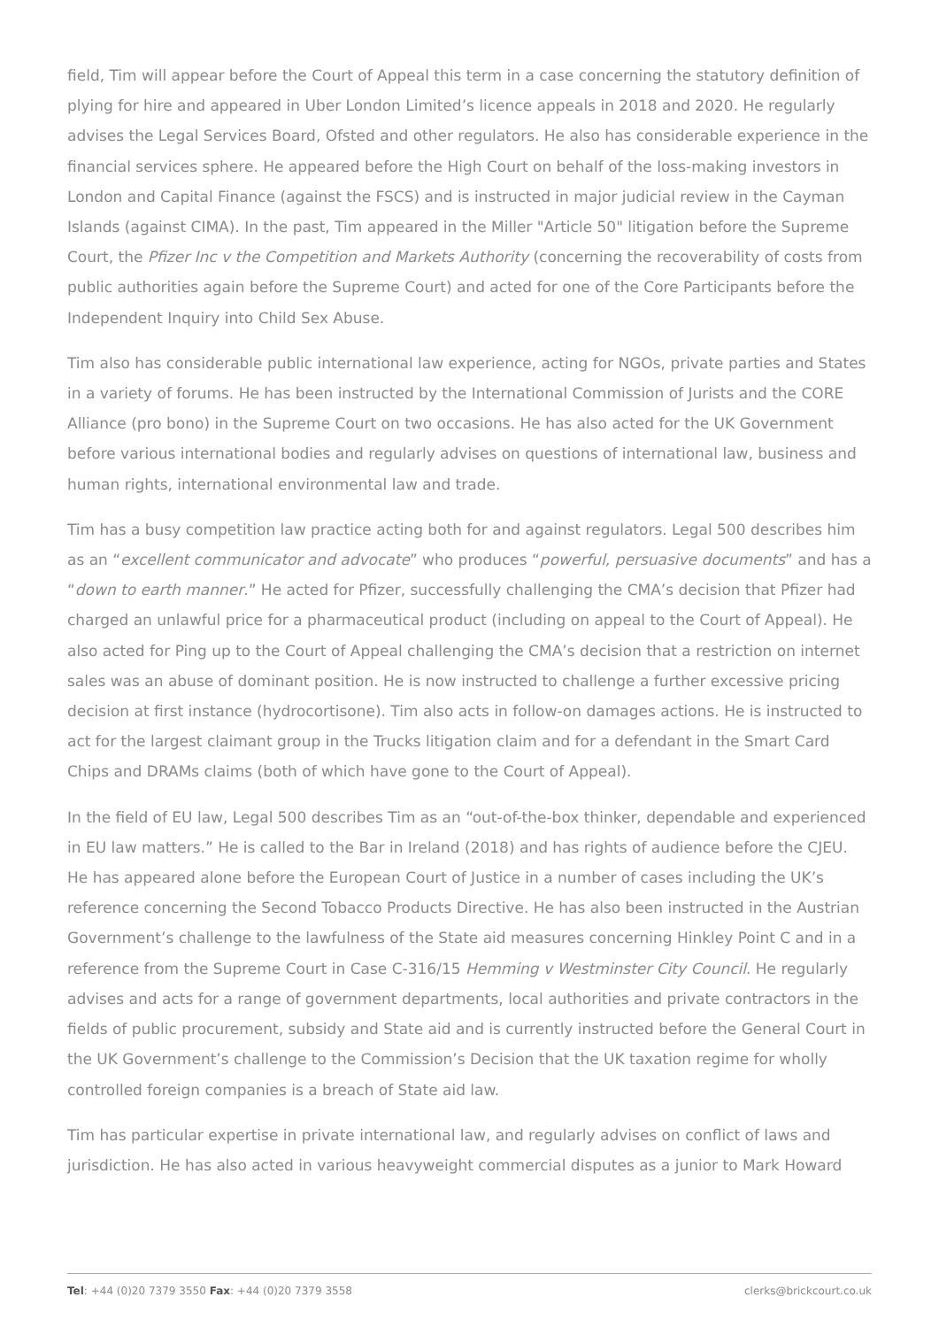field, Tim will appear before the Court of Appeal this term in a case concerning the statutory definition of plying for hire and appeared in Uber London Limited’s licence appeals in 2018 and 2020. He regularly advises the Legal Services Board, Ofsted and other regulators. He also has considerable experience in the financial services sphere. He appeared before the High Court on behalf of the loss-making investors in London and Capital Finance (against the FSCS) and is instructed in major judicial review in the Cayman Islands (against CIMA). In the past, Tim appeared in the Miller "Article 50" litigation before the Supreme Court, the Pfizer Inc v the Competition and Markets Authority (concerning the recoverability of costs from public authorities again before the Supreme Court) and acted for one of the Core Participants before the Independent Inquiry into Child Sex Abuse.
Tim also has considerable public international law experience, acting for NGOs, private parties and States in a variety of forums. He has been instructed by the International Commission of Jurists and the CORE Alliance (pro bono) in the Supreme Court on two occasions. He has also acted for the UK Government before various international bodies and regularly advises on questions of international law, business and human rights, international environmental law and trade.
Tim has a busy competition law practice acting both for and against regulators. Legal 500 describes him as an “excellent communicator and advocate” who produces “powerful, persuasive documents” and has a “down to earth manner.” He acted for Pfizer, successfully challenging the CMA’s decision that Pfizer had charged an unlawful price for a pharmaceutical product (including on appeal to the Court of Appeal). He also acted for Ping up to the Court of Appeal challenging the CMA’s decision that a restriction on internet sales was an abuse of dominant position. He is now instructed to challenge a further excessive pricing decision at first instance (hydrocortisone). Tim also acts in follow-on damages actions. He is instructed to act for the largest claimant group in the Trucks litigation claim and for a defendant in the Smart Card Chips and DRAMs claims (both of which have gone to the Court of Appeal).
In the field of EU law, Legal 500 describes Tim as an “out-of-the-box thinker, dependable and experienced in EU law matters.” He is called to the Bar in Ireland (2018) and has rights of audience before the CJEU. He has appeared alone before the European Court of Justice in a number of cases including the UK’s reference concerning the Second Tobacco Products Directive. He has also been instructed in the Austrian Government’s challenge to the lawfulness of the State aid measures concerning Hinkley Point C and in a reference from the Supreme Court in Case C-316/15 Hemming v Westminster City Council. He regularly advises and acts for a range of government departments, local authorities and private contractors in the fields of public procurement, subsidy and State aid and is currently instructed before the General Court in the UK Government’s challenge to the Commission’s Decision that the UK taxation regime for wholly controlled foreign companies is a breach of State aid law.
Tim has particular expertise in private international law, and regularly advises on conflict of laws and jurisdiction. He has also acted in various heavyweight commercial disputes as a junior to Mark Howard
Tel: +44 (0)20 7379 3550 Fax: +44 (0)20 7379 3558 clerks@brickcourt.co.uk